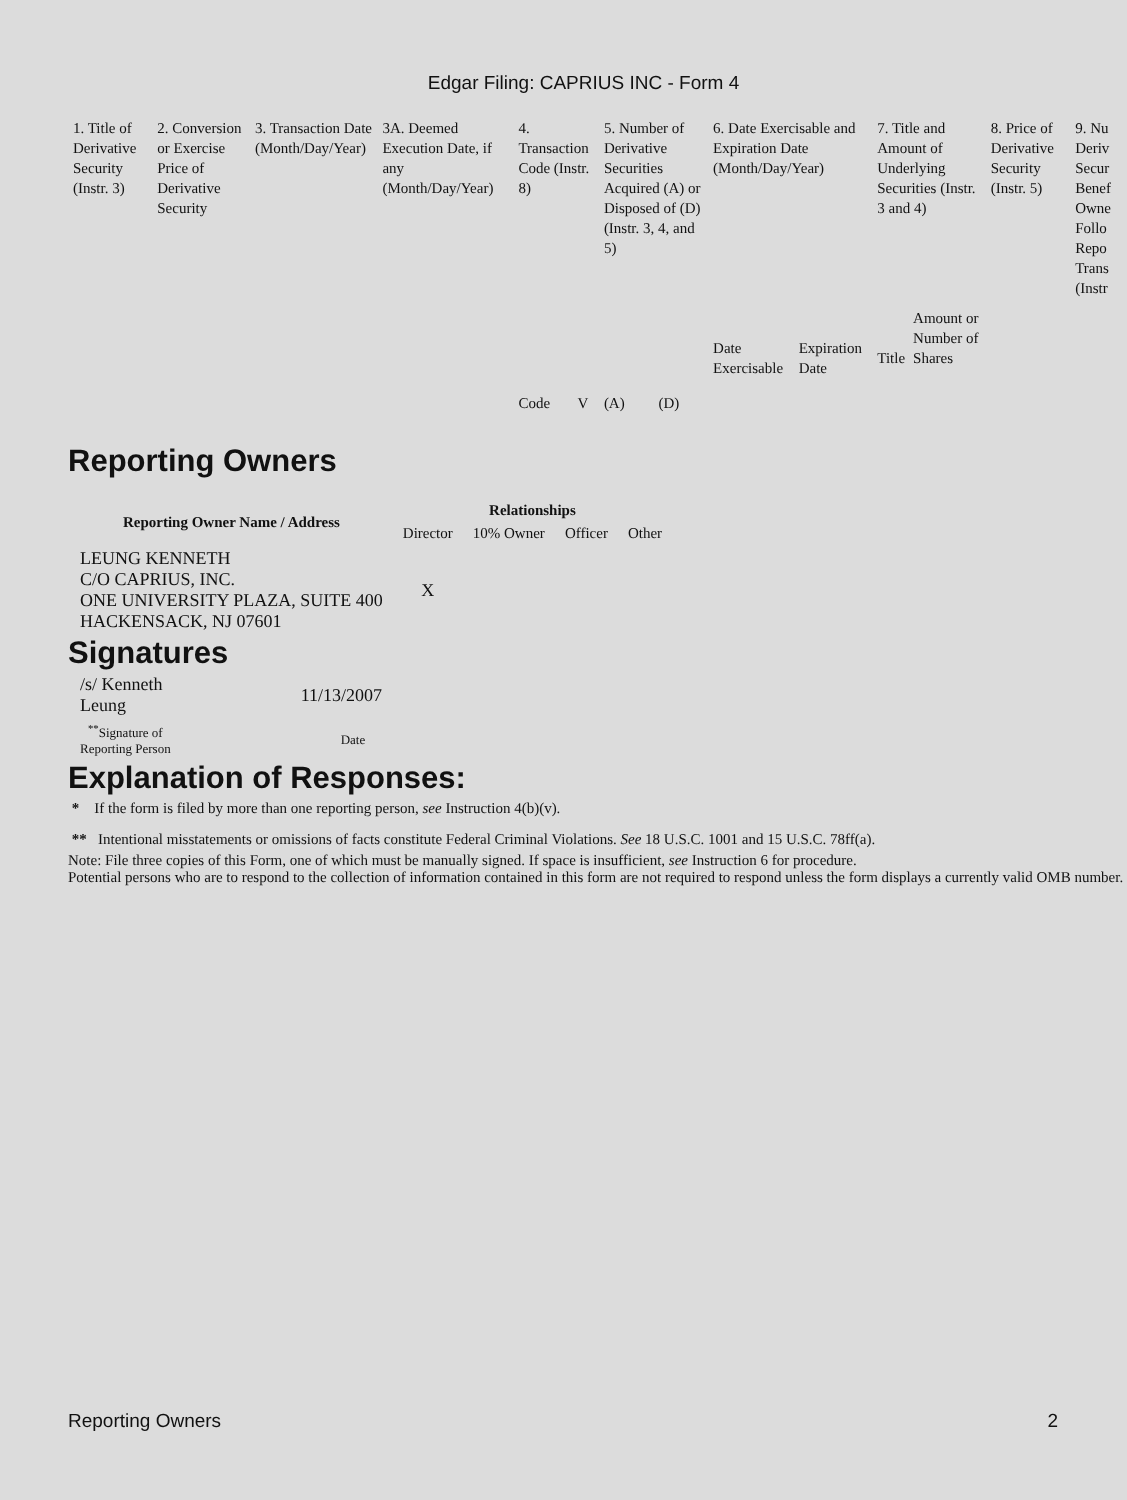Edgar Filing: CAPRIUS INC - Form 4
| 1. Title of Derivative Security (Instr. 3) | 2. Conversion or Exercise Price of Derivative Security | 3. Transaction Date (Month/Day/Year) | 3A. Deemed Execution Date, if any (Month/Day/Year) | 4. Transaction Code (Instr. 8) | | 5. Number of Derivative Securities Acquired (A) or Disposed of (D) (Instr. 3, 4, and 5) | | 6. Date Exercisable and Expiration Date (Month/Day/Year) | | 7. Title and Amount of Underlying Securities (Instr. 3 and 4) | | 8. Price of Derivative Security (Instr. 5) | 9. Nu Deriv Secur Benef Owne Follo Repo Trans (Instr |
| --- | --- | --- | --- | --- | --- | --- | --- | --- | --- | --- | --- | --- | --- |
| | | | | Code | V | (A) | (D) | Date Exercisable | Expiration Date | Title | Amount or Number of Shares | | |
Reporting Owners
| Reporting Owner Name / Address | Relationships | | | |
| --- | --- | --- | --- | --- |
| | Director | 10% Owner | Officer | Other |
| LEUNG KENNETH C/O CAPRIUS, INC. ONE UNIVERSITY PLAZA, SUITE 400 HACKENSACK, NJ 07601 | X | | | |
Signatures
| /s/ Kenneth Leung | 11/13/2007 |
| <sup>**</sup> Signature of Reporting Person | Date |
Explanation of Responses:
* If the form is filed by more than one reporting person, see Instruction 4(b)(v).
** Intentional misstatements or omissions of facts constitute Federal Criminal Violations. See 18 U.S.C. 1001 and 15 U.S.C. 78ff(a).
Note: File three copies of this Form, one of which must be manually signed. If space is insufficient, see Instruction 6 for procedure.
Potential persons who are to respond to the collection of information contained in this form are not required to respond unless the form displays a currently valid OMB number.
Reporting Owners 2